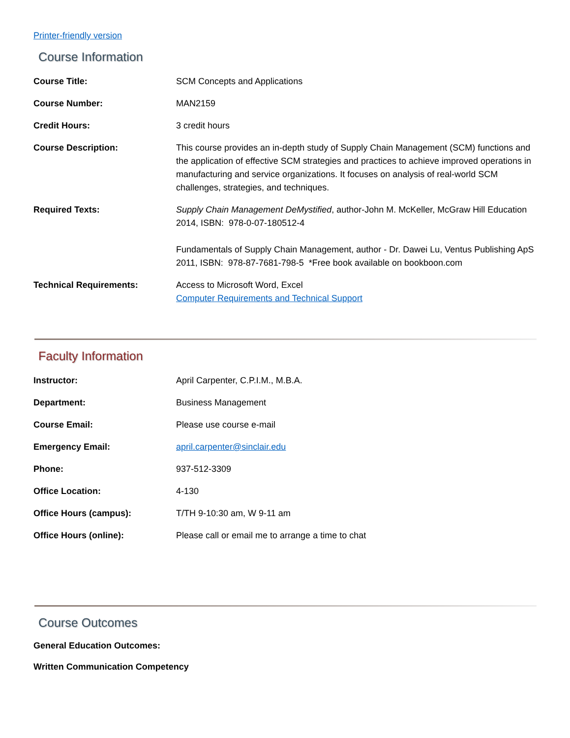Printer-friendly version
Course Information
| Course Title: | SCM Concepts and Applications |
| Course Number: | MAN2159 |
| Credit Hours: | 3 credit hours |
| Course Description: | This course provides an in-depth study of Supply Chain Management (SCM) functions and the application of effective SCM strategies and practices to achieve improved operations in manufacturing and service organizations. It focuses on analysis of real-world SCM challenges, strategies, and techniques. |
| Required Texts: | Supply Chain Management DeMystified , author-John M. McKeller, McGraw Hill Education 2014, ISBN: 978-0-07-180512-4 Fundamentals of Supply Chain Management, author - Dr. Dawei Lu, Ventus Publishing ApS 2011, ISBN: 978-87-7681-798-5 *Free book available on bookboon.com |
| Technical Requirements: | Access to Microsoft Word, Excel Computer Requirements and Technical Support |
Faculty Information
| Instructor: | April Carpenter, C.P.I.M., M.B.A. |
| Department: | Business Management |
| Course Email: | Please use course e-mail |
| Emergency Email: | april.carpenter@sinclair.edu |
| Phone: | 937-512-3309 |
| Office Location: | 4-130 |
| Office Hours (campus): | T/TH 9-10:30 am, W 9-11 am |
| Office Hours (online): | Please call or email me to arrange a time to chat |
Course Outcomes
General Education Outcomes:
Written Communication Competency